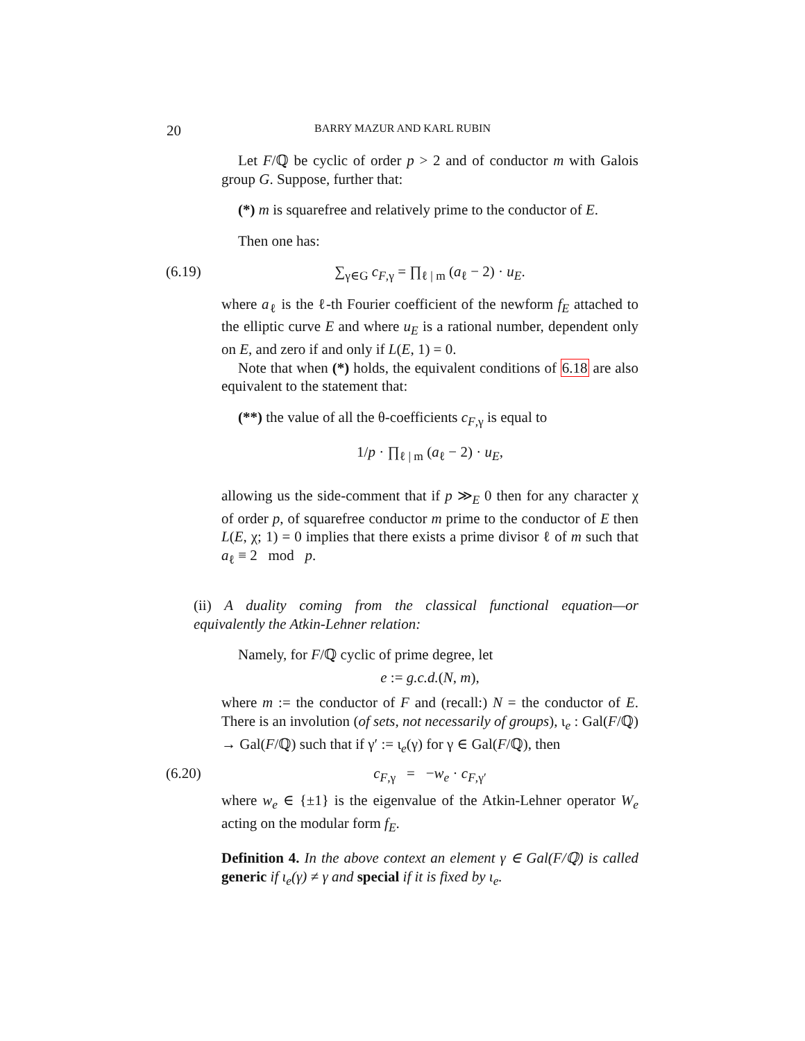20 BARRY MAZUR AND KARL RUBIN
Let F/ℚ be cyclic of order p > 2 and of conductor m with Galois group G. Suppose, further that:
(*) m is squarefree and relatively prime to the conductor of E.
Then one has:
(6.19) ∑<sub>γ∈G</sub> c<sub>F,γ</sub> = ∏<sub>ℓ | m</sub> (a<sub>ℓ</sub> − 2) · u<sub>E</sub>.
where a<sub>ℓ</sub> is the ℓ-th Fourier coefficient of the newform f<sub>E</sub> attached to the elliptic curve E and where u<sub>E</sub> is a rational number, dependent only on E, and zero if and only if L(E, 1) = 0.
Note that when (*) holds, the equivalent conditions of 6.18 are also equivalent to the statement that:
(**) the value of all the θ-coefficients c<sub>F,γ</sub> is equal to
1/p · ∏<sub>ℓ | m</sub> (a<sub>ℓ</sub> − 2) · u<sub>E</sub>,
allowing us the side-comment that if p ≫<sub>E</sub> 0 then for any character χ of order p, of squarefree conductor m prime to the conductor of E then L(E, χ; 1) = 0 implies that there exists a prime divisor ℓ of m such that a<sub>ℓ</sub> ≡ 2 mod p.
(ii) A duality coming from the classical functional equation—or equivalently the Atkin-Lehner relation:
Namely, for F/ℚ cyclic of prime degree, let
e := g.c.d.(N, m),
where m := the conductor of F and (recall:) N = the conductor of E. There is an involution (of sets, not necessarily of groups), ι<sub>e</sub> : Gal(F/ℚ) → Gal(F/ℚ) such that if γ′ := ι<sub>e</sub>(γ) for γ ∈ Gal(F/ℚ), then
(6.20) c<sub>F,γ</sub> = −w<sub>e</sub> · c<sub>F,γ′</sub>
where w<sub>e</sub> ∈ {±1} is the eigenvalue of the Atkin-Lehner operator W<sub>e</sub> acting on the modular form f<sub>E</sub>.
Definition 4. In the above context an element γ ∈ Gal(F/ℚ) is called generic if ι<sub>e</sub>(γ) ≠ γ and special if it is fixed by ι<sub>e</sub>.